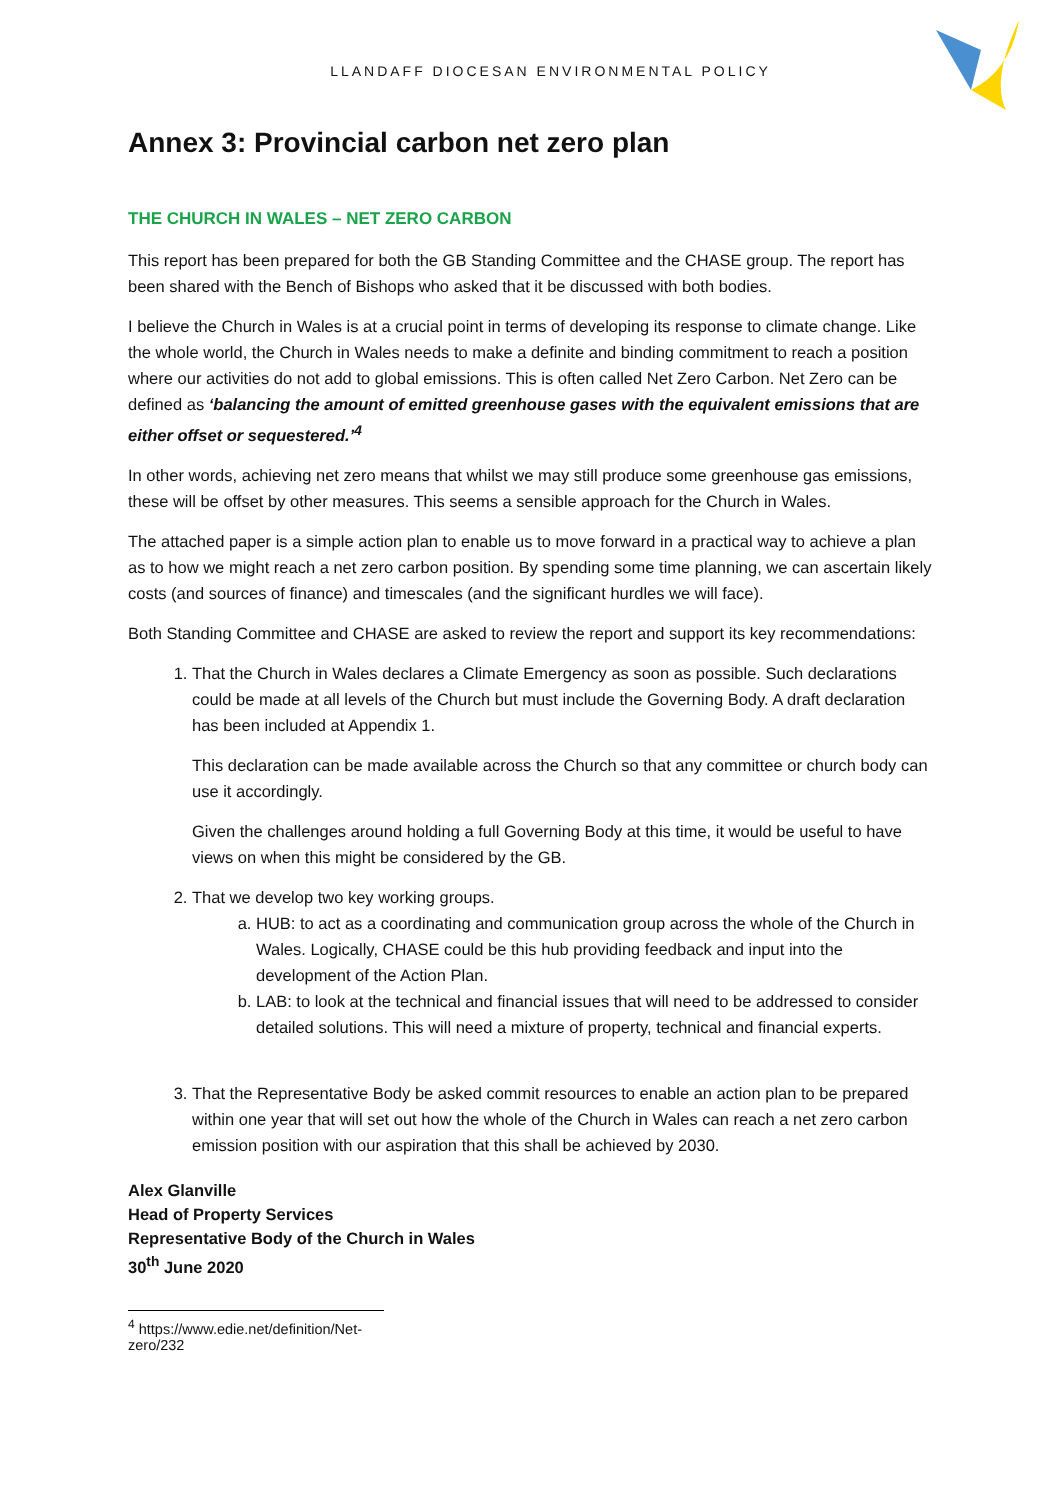LLANDAFF DIOCESAN ENVIRONMENTAL POLICY
Annex 3: Provincial carbon net zero plan
THE CHURCH IN WALES – NET ZERO CARBON
This report has been prepared for both the GB Standing Committee and the CHASE group. The report has been shared with the Bench of Bishops who asked that it be discussed with both bodies.
I believe the Church in Wales is at a crucial point in terms of developing its response to climate change. Like the whole world, the Church in Wales needs to make a definite and binding commitment to reach a position where our activities do not add to global emissions. This is often called Net Zero Carbon. Net Zero can be defined as ‘balancing the amount of emitted greenhouse gases with the equivalent emissions that are either offset or sequestered.’<sup>4</sup>
In other words, achieving net zero means that whilst we may still produce some greenhouse gas emissions, these will be offset by other measures. This seems a sensible approach for the Church in Wales.
The attached paper is a simple action plan to enable us to move forward in a practical way to achieve a plan as to how we might reach a net zero carbon position. By spending some time planning, we can ascertain likely costs (and sources of finance) and timescales (and the significant hurdles we will face).
Both Standing Committee and CHASE are asked to review the report and support its key recommendations:
1. That the Church in Wales declares a Climate Emergency as soon as possible. Such declarations could be made at all levels of the Church but must include the Governing Body. A draft declaration has been included at Appendix 1.
This declaration can be made available across the Church so that any committee or church body can use it accordingly.
Given the challenges around holding a full Governing Body at this time, it would be useful to have views on when this might be considered by the GB.
2. That we develop two key working groups.
a. HUB: to act as a coordinating and communication group across the whole of the Church in Wales. Logically, CHASE could be this hub providing feedback and input into the development of the Action Plan.
b. LAB: to look at the technical and financial issues that will need to be addressed to consider detailed solutions. This will need a mixture of property, technical and financial experts.
3. That the Representative Body be asked commit resources to enable an action plan to be prepared within one year that will set out how the whole of the Church in Wales can reach a net zero carbon emission position with our aspiration that this shall be achieved by 2030.
Alex Glanville
Head of Property Services
Representative Body of the Church in Wales
30<sup>th</sup> June 2020
<sup>4</sup> https://www.edie.net/definition/Net-zero/232